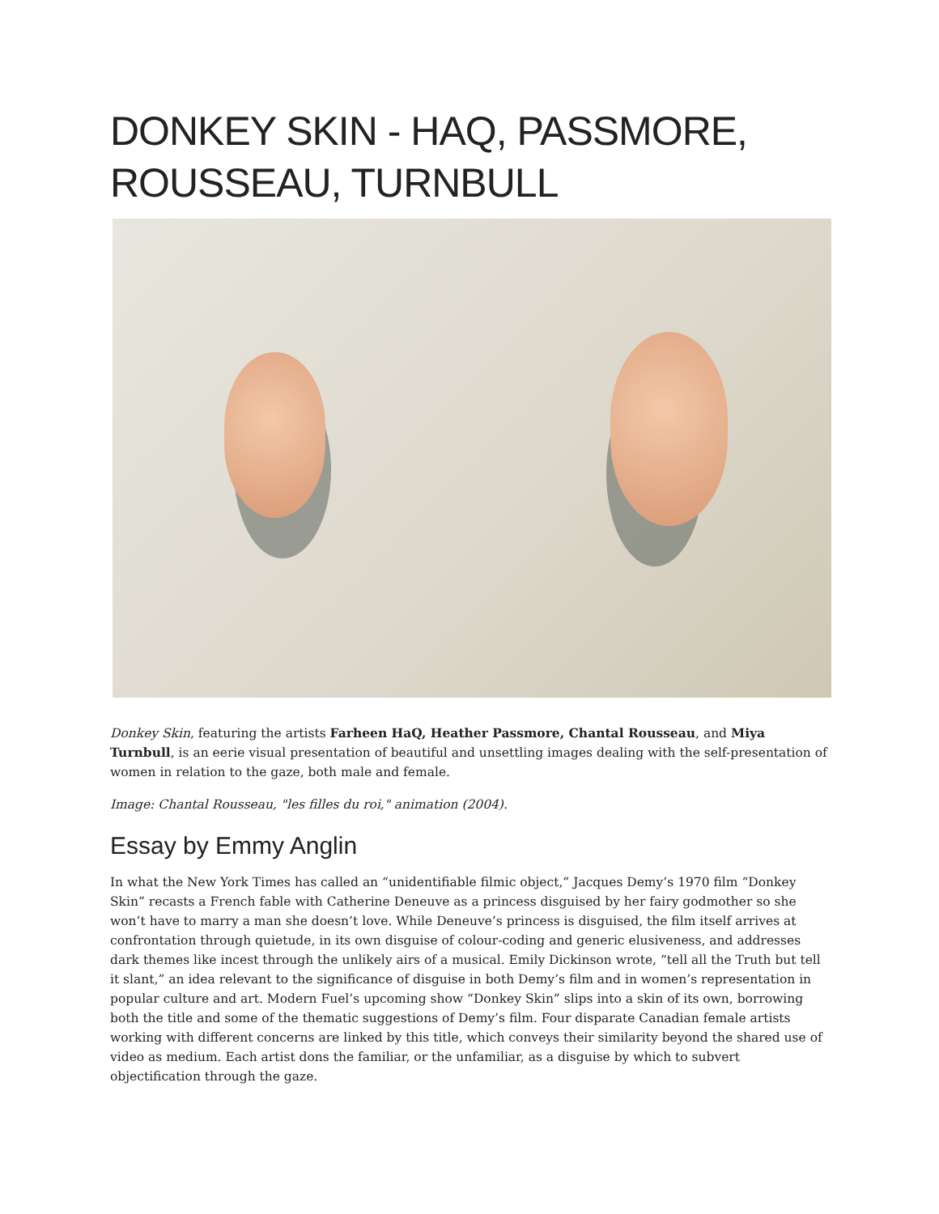DONKEY SKIN - HAQ, PASSMORE, ROUSSEAU, TURNBULL
Donkey Skin, featuring the artists Farheen HaQ, Heather Passmore, Chantal Rousseau, and Miya Turnbull, is an eerie visual presentation of beautiful and unsettling images dealing with the self-presentation of women in relation to the gaze, both male and female.
Image: Chantal Rousseau, "les filles du roi," animation (2004).
Essay by Emmy Anglin
In what the New York Times has called an “unidentifiable filmic object,” Jacques Demy’s 1970 film “Donkey Skin” recasts a French fable with Catherine Deneuve as a princess disguised by her fairy godmother so she won’t have to marry a man she doesn’t love. While Deneuve’s princess is disguised, the film itself arrives at confrontation through quietude, in its own disguise of colour-coding and generic elusiveness, and addresses dark themes like incest through the unlikely airs of a musical. Emily Dickinson wrote, “tell all the Truth but tell it slant,” an idea relevant to the significance of disguise in both Demy’s film and in women’s representation in popular culture and art. Modern Fuel’s upcoming show “Donkey Skin” slips into a skin of its own, borrowing both the title and some of the thematic suggestions of Demy’s film. Four disparate Canadian female artists working with different concerns are linked by this title, which conveys their similarity beyond the shared use of video as medium. Each artist dons the familiar, or the unfamiliar, as a disguise by which to subvert objectification through the gaze.